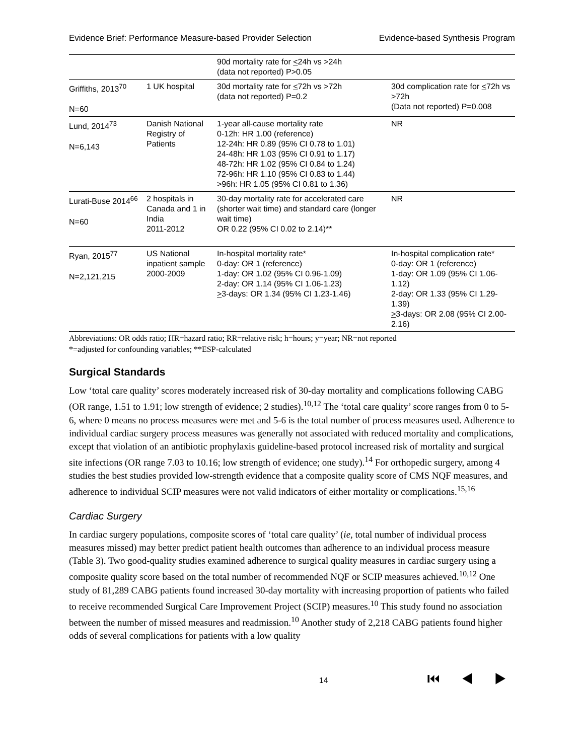Evidence Brief: Performance Measure-based Provider Selection Evidence-based Synthesis Program
| | | 90d mortality rate for < 24h vs >24h (data not reported) P>0.05 | |
| Griffiths, 2013<sup>70</sup> N=60 | 1 UK hospital | 30d mortality rate for < 72h vs >72h (data not reported) P=0.2 | 30d complication rate for < 72h vs >72h (Data not reported) P=0.008 |
| Lund, 2014<sup>73</sup> N=6,143 | Danish National Registry of Patients | 1-year all-cause mortality rate 0-12h: HR 1.00 (reference) 12-24h: HR 0.89 (95% CI 0.78 to 1.01) 24-48h: HR 1.03 (95% CI 0.91 to 1.17) 48-72h: HR 1.02 (95% CI 0.84 to 1.24) 72-96h: HR 1.10 (95% CI 0.83 to 1.44) >96h: HR 1.05 (95% CI 0.81 to 1.36) | NR |
| Lurati-Buse 2014<sup>66</sup> N=60 | 2 hospitals in Canada and 1 in India 2011-2012 | 30-day mortality rate for accelerated care (shorter wait time) and standard care (longer wait time) OR 0.22 (95% CI 0.02 to 2.14)** | NR |
| Ryan, 2015<sup>77</sup> N=2,121,215 | US National inpatient sample 2000-2009 | In-hospital mortality rate* 0-day: OR 1 (reference) 1-day: OR 1.02 (95% CI 0.96-1.09) 2-day: OR 1.14 (95% CI 1.06-1.23) > 3-days: OR 1.34 (95% CI 1.23-1.46) | In-hospital complication rate* 0-day: OR 1 (reference) 1-day: OR 1.09 (95% CI 1.06-1.12) 2-day: OR 1.33 (95% CI 1.29-1.39) > 3-days: OR 2.08 (95% CI 2.00-2.16) |
Abbreviations: OR odds ratio; HR=hazard ratio; RR=relative risk; h=hours; y=year; NR=not reported
*=adjusted for confounding variables; **ESP-calculated
Surgical Standards
Low ‘total care quality’ scores moderately increased risk of 30-day mortality and complications following CABG (OR range, 1.51 to 1.91; low strength of evidence; 2 studies).<sup>10,12</sup> The ‘total care quality’ score ranges from 0 to 5-6, where 0 means no process measures were met and 5-6 is the total number of process measures used. Adherence to individual cardiac surgery process measures was generally not associated with reduced mortality and complications, except that violation of an antibiotic prophylaxis guideline-based protocol increased risk of mortality and surgical site infections (OR range 7.03 to 10.16; low strength of evidence; one study).<sup>14</sup> For orthopedic surgery, among 4 studies the best studies provided low-strength evidence that a composite quality score of CMS NQF measures, and adherence to individual SCIP measures were not valid indicators of either mortality or complications.<sup>15,16</sup>
Cardiac Surgery
In cardiac surgery populations, composite scores of ‘total care quality’ (ie, total number of individual process measures missed) may better predict patient health outcomes than adherence to an individual process measure (Table 3). Two good-quality studies examined adherence to surgical quality measures in cardiac surgery using a composite quality score based on the total number of recommended NQF or SCIP measures achieved.<sup>10,12</sup> One study of 81,289 CABG patients found increased 30-day mortality with increasing proportion of patients who failed to receive recommended Surgical Care Improvement Project (SCIP) measures.<sup>10</sup> This study found no association between the number of missed measures and readmission.<sup>10</sup> Another study of 2,218 CABG patients found higher odds of several complications for patients with a low quality
14 ⏮ ◀ ▶